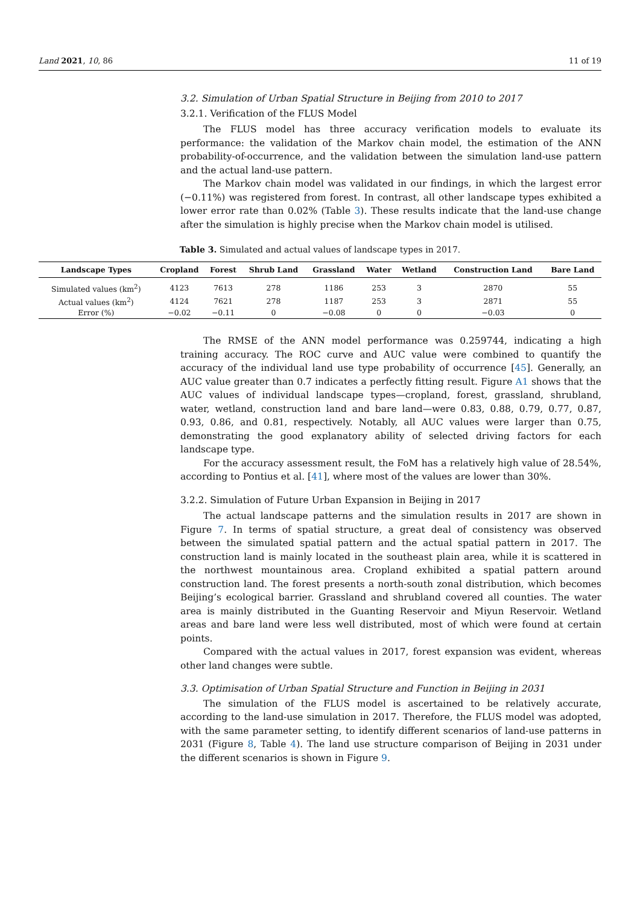Land 2021, 10, 86 11 of 19
3.2. Simulation of Urban Spatial Structure in Beijing from 2010 to 2017
3.2.1. Verification of the FLUS Model
The FLUS model has three accuracy verification models to evaluate its performance: the validation of the Markov chain model, the estimation of the ANN probability-of-occurrence, and the validation between the simulation land-use pattern and the actual land-use pattern.
The Markov chain model was validated in our findings, in which the largest error (−0.11%) was registered from forest. In contrast, all other landscape types exhibited a lower error rate than 0.02% (Table 3). These results indicate that the land-use change after the simulation is highly precise when the Markov chain model is utilised.
Table 3. Simulated and actual values of landscape types in 2017.
| Landscape Types | Cropland | Forest | Shrub Land | Grassland | Water | Wetland | Construction Land | Bare Land |
| --- | --- | --- | --- | --- | --- | --- | --- | --- |
| Simulated values (km<sup>2</sup>) | 4123 | 7613 | 278 | 1186 | 253 | 3 | 2870 | 55 |
| Actual values (km<sup>2</sup>) | 4124 | 7621 | 278 | 1187 | 253 | 3 | 2871 | 55 |
| Error (%) | −0.02 | −0.11 | 0 | −0.08 | 0 | 0 | −0.03 | 0 |
The RMSE of the ANN model performance was 0.259744, indicating a high training accuracy. The ROC curve and AUC value were combined to quantify the accuracy of the individual land use type probability of occurrence [45]. Generally, an AUC value greater than 0.7 indicates a perfectly fitting result. Figure A1 shows that the AUC values of individual landscape types—cropland, forest, grassland, shrubland, water, wetland, construction land and bare land—were 0.83, 0.88, 0.79, 0.77, 0.87, 0.93, 0.86, and 0.81, respectively. Notably, all AUC values were larger than 0.75, demonstrating the good explanatory ability of selected driving factors for each landscape type.
For the accuracy assessment result, the FoM has a relatively high value of 28.54%, according to Pontius et al. [41], where most of the values are lower than 30%.
3.2.2. Simulation of Future Urban Expansion in Beijing in 2017
The actual landscape patterns and the simulation results in 2017 are shown in Figure 7. In terms of spatial structure, a great deal of consistency was observed between the simulated spatial pattern and the actual spatial pattern in 2017. The construction land is mainly located in the southeast plain area, while it is scattered in the northwest mountainous area. Cropland exhibited a spatial pattern around construction land. The forest presents a north-south zonal distribution, which becomes Beijing’s ecological barrier. Grassland and shrubland covered all counties. The water area is mainly distributed in the Guanting Reservoir and Miyun Reservoir. Wetland areas and bare land were less well distributed, most of which were found at certain points.
Compared with the actual values in 2017, forest expansion was evident, whereas other land changes were subtle.
3.3. Optimisation of Urban Spatial Structure and Function in Beijing in 2031
The simulation of the FLUS model is ascertained to be relatively accurate, according to the land-use simulation in 2017. Therefore, the FLUS model was adopted, with the same parameter setting, to identify different scenarios of land-use patterns in 2031 (Figure 8, Table 4). The land use structure comparison of Beijing in 2031 under the different scenarios is shown in Figure 9.